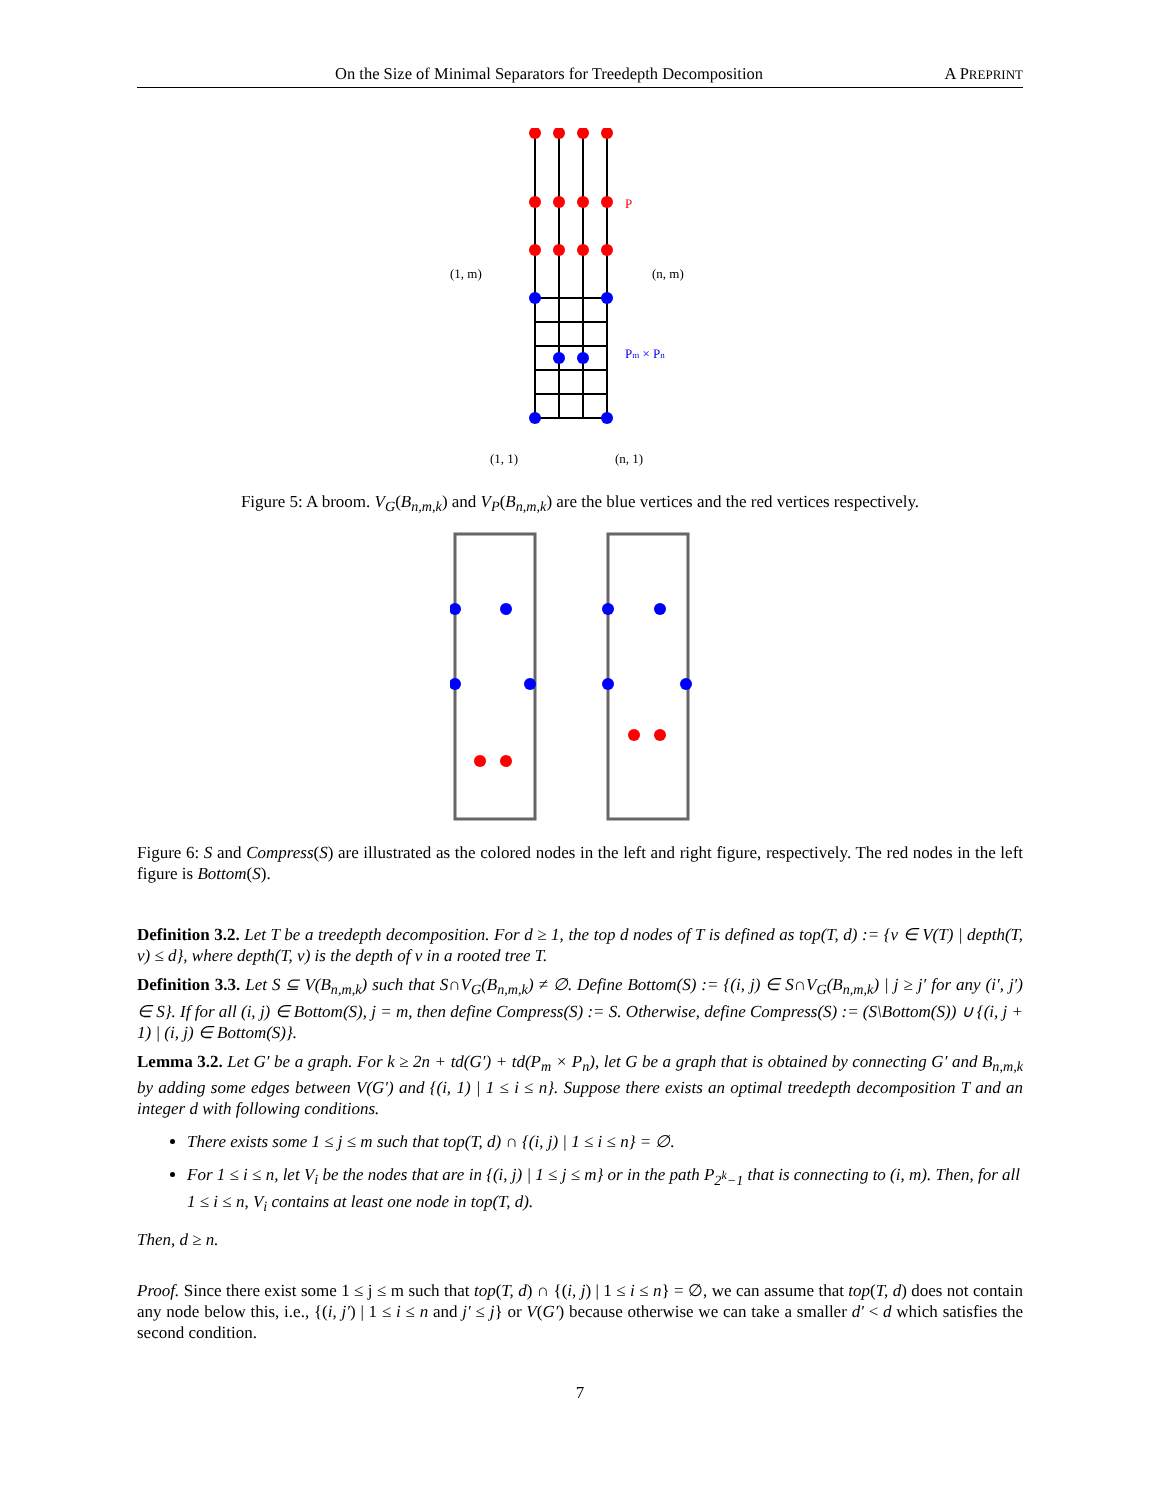On the Size of Minimal Separators for Treedepth Decomposition A PREPRINT
P
Pm × Pn
(1, m)
(n, m)
(1, 1)
(n, 1)
Figure 5: A broom. V<sub>G</sub>(B<sub>n,m,k</sub>) and V<sub>P</sub>(B<sub>n,m,k</sub>) are the blue vertices and the red vertices respectively.
Figure 6: S and Compress(S) are illustrated as the colored nodes in the left and right figure, respectively. The red nodes in the left figure is Bottom(S).
Definition 3.2. Let T be a treedepth decomposition. For d ≥ 1, the top d nodes of T is defined as top(T, d) := {v ∈ V(T) | depth(T, v) ≤ d}, where depth(T, v) is the depth of v in a rooted tree T.
Definition 3.3. Let S ⊆ V(B<sub>n,m,k</sub>) such that S∩V<sub>G</sub>(B<sub>n,m,k</sub>) ≠ ∅. Define Bottom(S) := {(i, j) ∈ S∩V<sub>G</sub>(B<sub>n,m,k</sub>) | j ≥ j′ for any (i′, j′) ∈ S}. If for all (i, j) ∈ Bottom(S), j = m, then define Compress(S) := S. Otherwise, define Compress(S) := (S\Bottom(S)) ∪ {(i, j + 1) | (i, j) ∈ Bottom(S)}.
Lemma 3.2. Let G′ be a graph. For k ≥ 2n + td(G′) + td(P<sub>m</sub> × P<sub>n</sub>), let G be a graph that is obtained by connecting G′ and B<sub>n,m,k</sub> by adding some edges between V(G′) and {(i, 1) | 1 ≤ i ≤ n}. Suppose there exists an optimal treedepth decomposition T and an integer d with following conditions.
There exists some 1 ≤ j ≤ m such that top(T, d) ∩ {(i, j) | 1 ≤ i ≤ n} = ∅.
For 1 ≤ i ≤ n, let V<sub>i</sub> be the nodes that are in {(i, j) | 1 ≤ j ≤ m} or in the path P<sub>2<sup>k</sup>−1</sub> that is connecting to (i, m). Then, for all 1 ≤ i ≤ n, V<sub>i</sub> contains at least one node in top(T, d).
Then, d ≥ n.
Proof. Since there exist some 1 ≤ j ≤ m such that top(T, d) ∩ {(i, j) | 1 ≤ i ≤ n} = ∅, we can assume that top(T, d) does not contain any node below this, i.e., {(i, j′) | 1 ≤ i ≤ n and j′ ≤ j} or V(G′) because otherwise we can take a smaller d′ < d which satisfies the second condition.
7